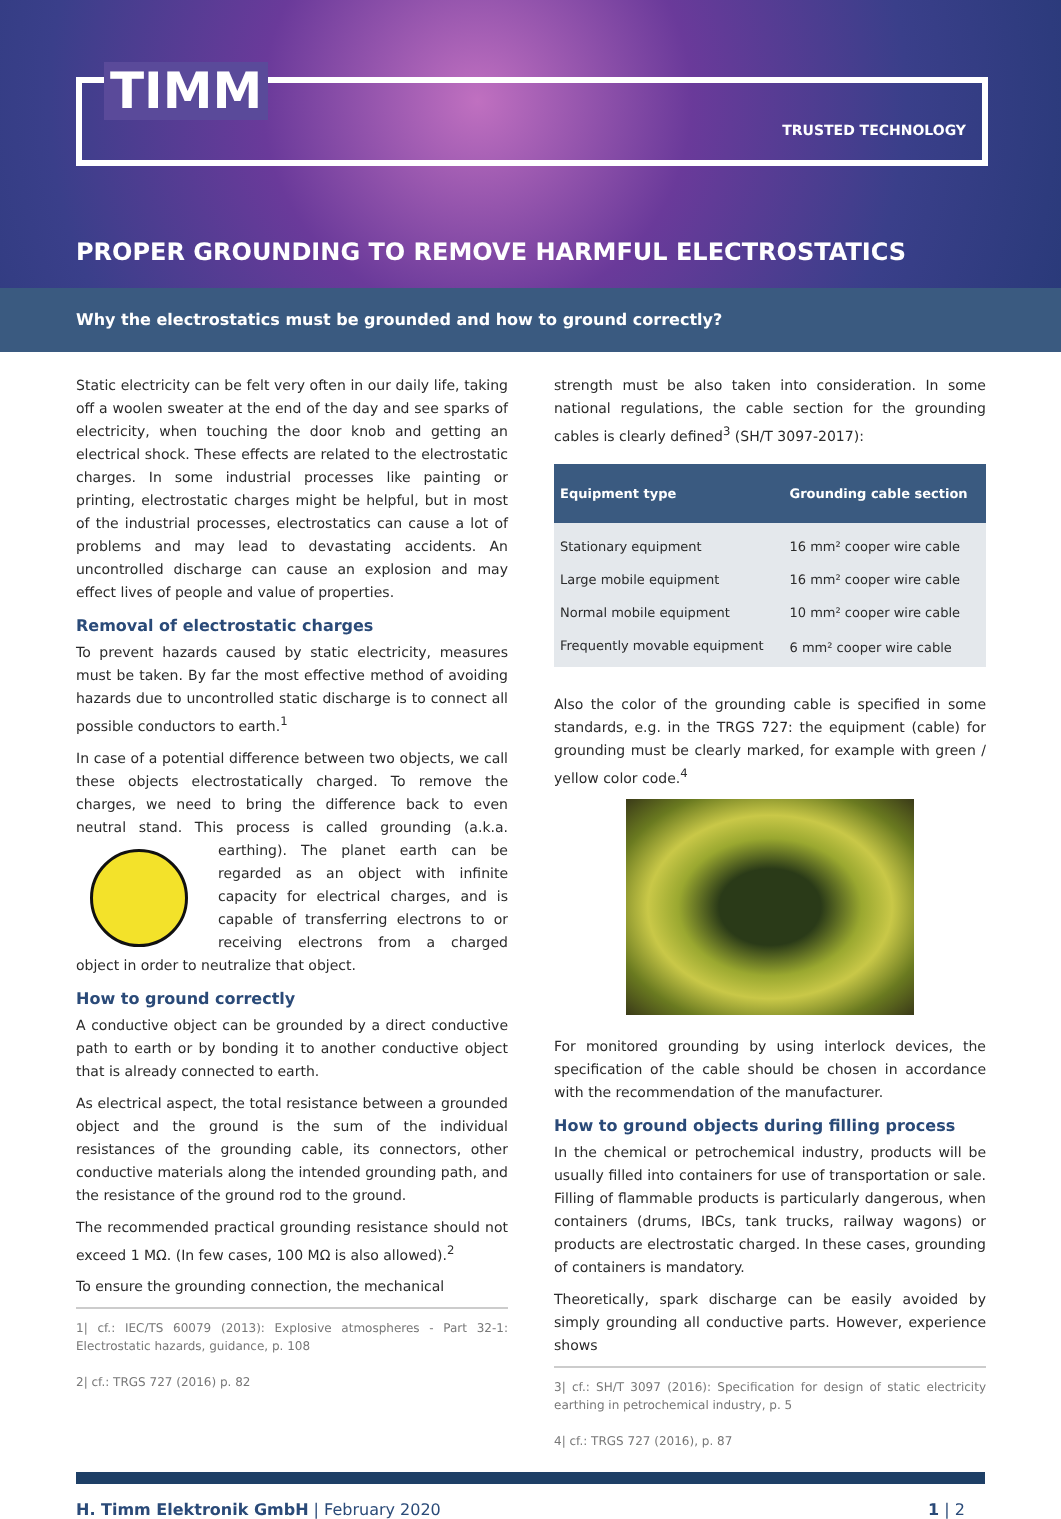TIMM
TRUSTED TECHNOLOGY
PROPER GROUNDING TO REMOVE HARMFUL ELECTROSTATICS
Why the electrostatics must be grounded and how to ground correctly?
Static electricity can be felt very often in our daily life, taking off a woolen sweater at the end of the day and see sparks of electricity, when touching the door knob and getting an electrical shock. These effects are related to the electrostatic charges. In some industrial processes like painting or printing, electrostatic charges might be helpful, but in most of the industrial processes, electrostatics can cause a lot of problems and may lead to devastating accidents. An uncontrolled discharge can cause an explosion and may effect lives of people and value of properties.
Removal of electrostatic charges
To prevent hazards caused by static electricity, measures must be taken. By far the most effective method of avoiding hazards due to uncontrolled static discharge is to connect all possible conductors to earth.<sup>1</sup>
In case of a potential difference between two objects, we call these objects electrostatically charged. To remove the charges, we need to bring the difference back to even neutral stand. This process is called grounding (a.k.a. earthing). The planet earth can be regarded as an object with infinite capacity for electrical charges, and is capable of transferring electrons to or receiving electrons from a charged object in order to neutralize that object.
How to ground correctly
A conductive object can be grounded by a direct conductive path to earth or by bonding it to another conductive object that is already connected to earth.
As electrical aspect, the total resistance between a grounded object and the ground is the sum of the individual resistances of the grounding cable, its connectors, other conductive materials along the intended grounding path, and the resistance of the ground rod to the ground.
The recommended practical grounding resistance should not exceed 1 MΩ. (In few cases, 100 MΩ is also allowed).<sup>2</sup>
To ensure the grounding connection, the mechanical
1| cf.: IEC/TS 60079 (2013): Explosive atmospheres - Part 32-1: Electrostatic hazards, guidance, p. 108
2| cf.: TRGS 727 (2016) p. 82
strength must be also taken into consideration. In some national regulations, the cable section for the grounding cables is clearly defined<sup>3</sup> (SH/T 3097-2017):
| Equipment type | Grounding cable section |
| --- | --- |
| Stationary equipment | 16 mm² cooper wire cable |
| Large mobile equipment | 16 mm² cooper wire cable |
| Normal mobile equipment | 10 mm² cooper wire cable |
| Frequently movable equipment | 6 mm² cooper wire cable |
Also the color of the grounding cable is specified in some standards, e.g. in the TRGS 727: the equipment (cable) for grounding must be clearly marked, for example with green / yellow color code.<sup>4</sup>
For monitored grounding by using interlock devices, the specification of the cable should be chosen in accordance with the recommendation of the manufacturer.
How to ground objects during filling process
In the chemical or petrochemical industry, products will be usually filled into containers for use of transportation or sale. Filling of flammable products is particularly dangerous, when containers (drums, IBCs, tank trucks, railway wagons) or products are electrostatic charged. In these cases, grounding of containers is mandatory.
Theoretically, spark discharge can be easily avoided by simply grounding all conductive parts. However, experience shows
3| cf.: SH/T 3097 (2016): Specification for design of static electricity earthing in petrochemical industry, p. 5
4| cf.: TRGS 727 (2016), p. 87
H. Timm Elektronik GmbH | February 2020 1 | 2